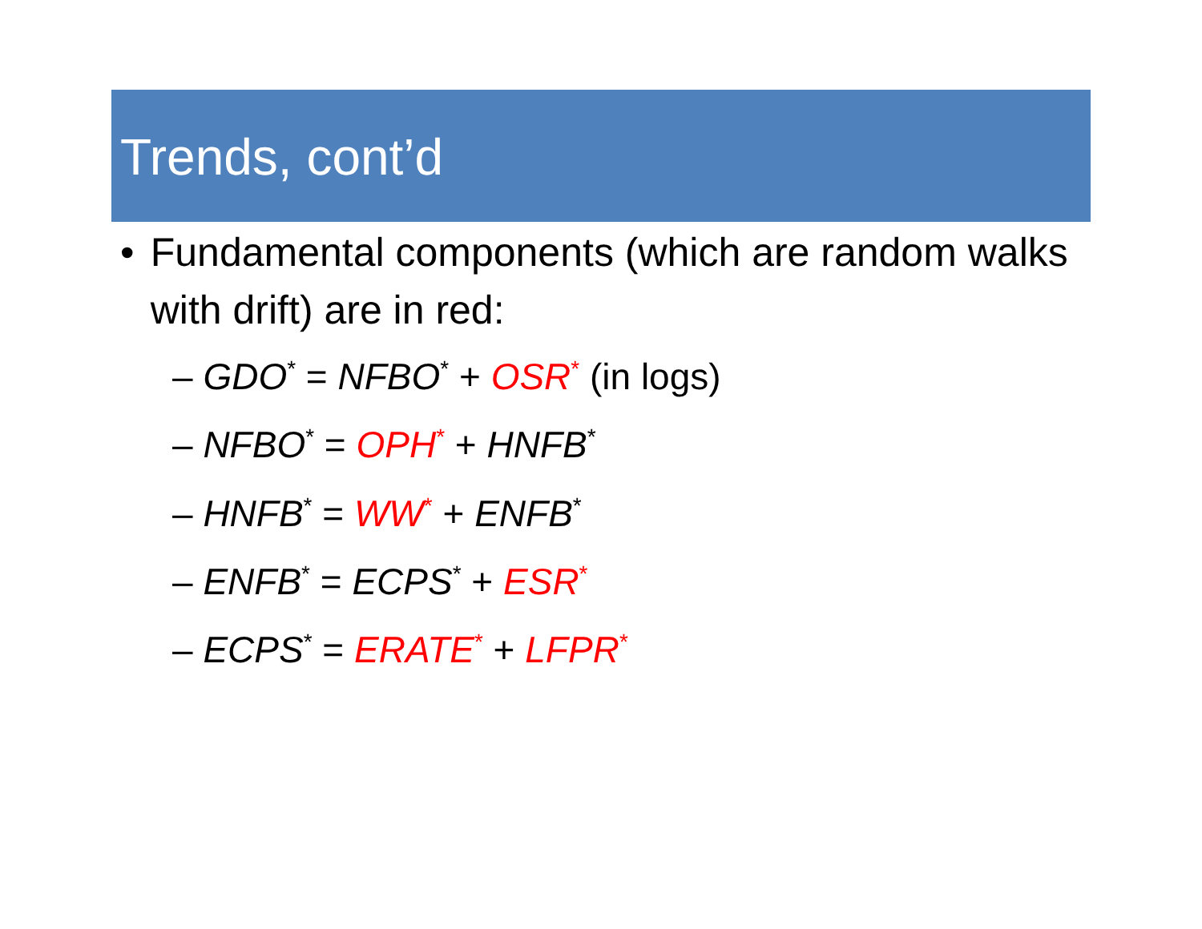Trends, cont’d
• Fundamental components (which are random walks with drift) are in red:
– GDO<sup>*</sup> = NFBO<sup>*</sup> + OSR<sup>*</sup> (in logs)
– NFBO<sup>*</sup> = OPH<sup>*</sup> + HNFB<sup>*</sup>
– HNFB<sup>*</sup> = WW<sup>*</sup> + ENFB<sup>*</sup>
– ENFB<sup>*</sup> = ECPS<sup>*</sup> + ESR<sup>*</sup>
– ECPS<sup>*</sup> = ERATE<sup>*</sup> + LFPR<sup>*</sup>